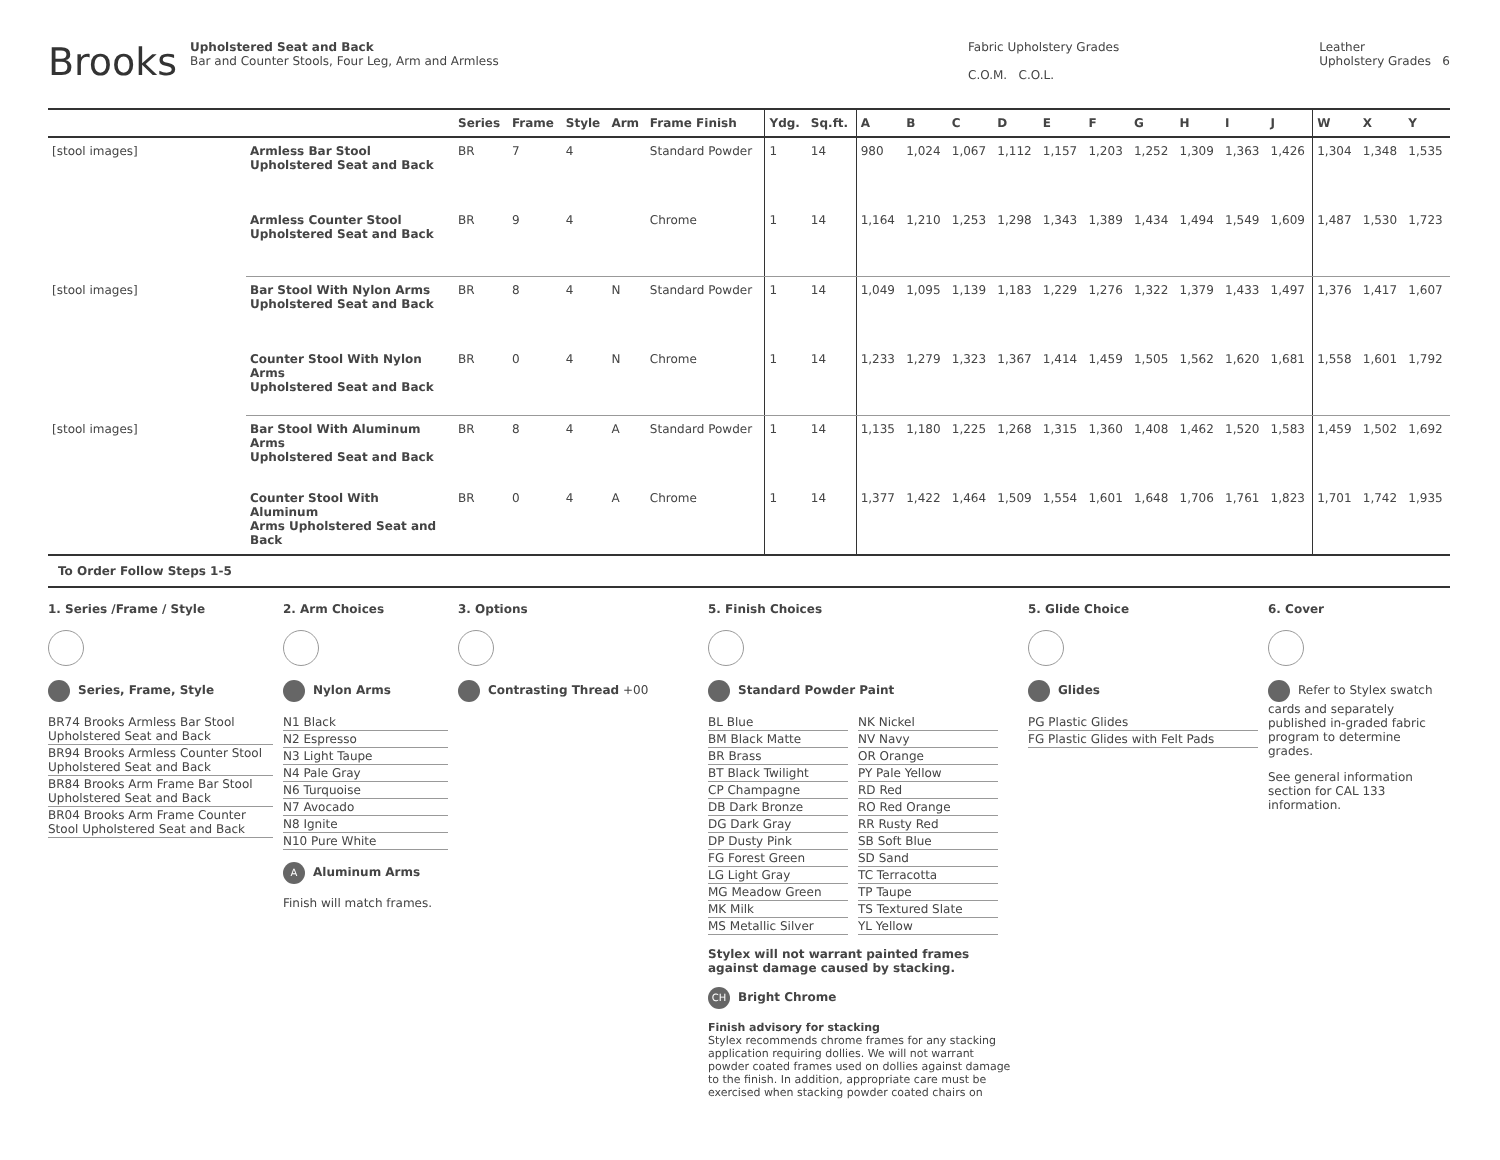Brooks
Upholstered Seat and Back
Bar and Counter Stools, Four Leg, Arm and Armless
Fabric Upholstery Grades
C.O.M. C.O.L.
Leather
Upholstery Grades 6
| | | Series | Frame | Style | Arm | Frame Finish | Ydg. | Sq.ft. | A | B | C | D | E | F | G | H | I | J | W | X | Y |
| --- | --- | --- | --- | --- | --- | --- | --- | --- | --- | --- | --- | --- | --- | --- | --- | --- | --- | --- | --- | --- | --- |
| [stool images] | Armless Bar Stool Upholstered Seat and Back | BR | 7 | 4 | | Standard Powder | 1 | 14 | 980 | 1,024 | 1,067 | 1,112 | 1,157 | 1,203 | 1,252 | 1,309 | 1,363 | 1,426 | 1,304 | 1,348 | 1,535 |
| | Armless Counter Stool Upholstered Seat and Back | BR | 9 | 4 | | Chrome | 1 | 14 | 1,164 | 1,210 | 1,253 | 1,298 | 1,343 | 1,389 | 1,434 | 1,494 | 1,549 | 1,609 | 1,487 | 1,530 | 1,723 |
| [stool images] | Bar Stool With Nylon Arms Upholstered Seat and Back | BR | 8 | 4 | N | Standard Powder | 1 | 14 | 1,049 | 1,095 | 1,139 | 1,183 | 1,229 | 1,276 | 1,322 | 1,379 | 1,433 | 1,497 | 1,376 | 1,417 | 1,607 |
| | Counter Stool With Nylon Arms Upholstered Seat and Back | BR | 0 | 4 | N | Chrome | 1 | 14 | 1,233 | 1,279 | 1,323 | 1,367 | 1,414 | 1,459 | 1,505 | 1,562 | 1,620 | 1,681 | 1,558 | 1,601 | 1,792 |
| [stool images] | Bar Stool With Aluminum Arms Upholstered Seat and Back | BR | 8 | 4 | A | Standard Powder | 1 | 14 | 1,135 | 1,180 | 1,225 | 1,268 | 1,315 | 1,360 | 1,408 | 1,462 | 1,520 | 1,583 | 1,459 | 1,502 | 1,692 |
| | Counter Stool With Aluminum Arms Upholstered Seat and Back | BR | 0 | 4 | A | Chrome | 1 | 14 | 1,377 | 1,422 | 1,464 | 1,509 | 1,554 | 1,601 | 1,648 | 1,706 | 1,761 | 1,823 | 1,701 | 1,742 | 1,935 |
To Order Follow Steps 1-5
1. Series /Frame / Style
Series, Frame, Style
BR74 Brooks Armless Bar Stool Upholstered Seat and Back
BR94 Brooks Armless Counter Stool Upholstered Seat and Back
BR84 Brooks Arm Frame Bar Stool Upholstered Seat and Back
BR04 Brooks Arm Frame Counter Stool Upholstered Seat and Back
2. Arm Choices
Nylon Arms
N1 Black
N2 Espresso
N3 Light Taupe
N4 Pale Gray
N6 Turquoise
N7 Avocado
N8 Ignite
N10 Pure White
A Aluminum Arms
Finish will match frames.
3. Options
Contrasting Thread +00
5. Finish Choices
Standard Powder Paint
BL Blue
BM Black Matte
BR Brass
BT Black Twilight
CP Champagne
DB Dark Bronze
DG Dark Gray
DP Dusty Pink
FG Forest Green
LG Light Gray
MG Meadow Green
MK Milk
MS Metallic Silver
NK Nickel
NV Navy
OR Orange
PY Pale Yellow
RD Red
RO Red Orange
RR Rusty Red
SB Soft Blue
SD Sand
TC Terracotta
TP Taupe
TS Textured Slate
YL Yellow
Stylex will not warrant painted frames against damage caused by stacking.
CH Bright Chrome
Finish advisory for stacking
Stylex recommends chrome frames for any stacking application requiring dollies. We will not warrant powder coated frames used on dollies against damage
to the finish. In addition, appropriate care must be exercised when stacking powder coated chairs on
5. Glide Choice
Glides
PG Plastic Glides
FG Plastic Glides with Felt Pads
6. Cover
Refer to Stylex swatch cards and separately published in-graded fabric program to determine grades.
See general information section for CAL 133 information.